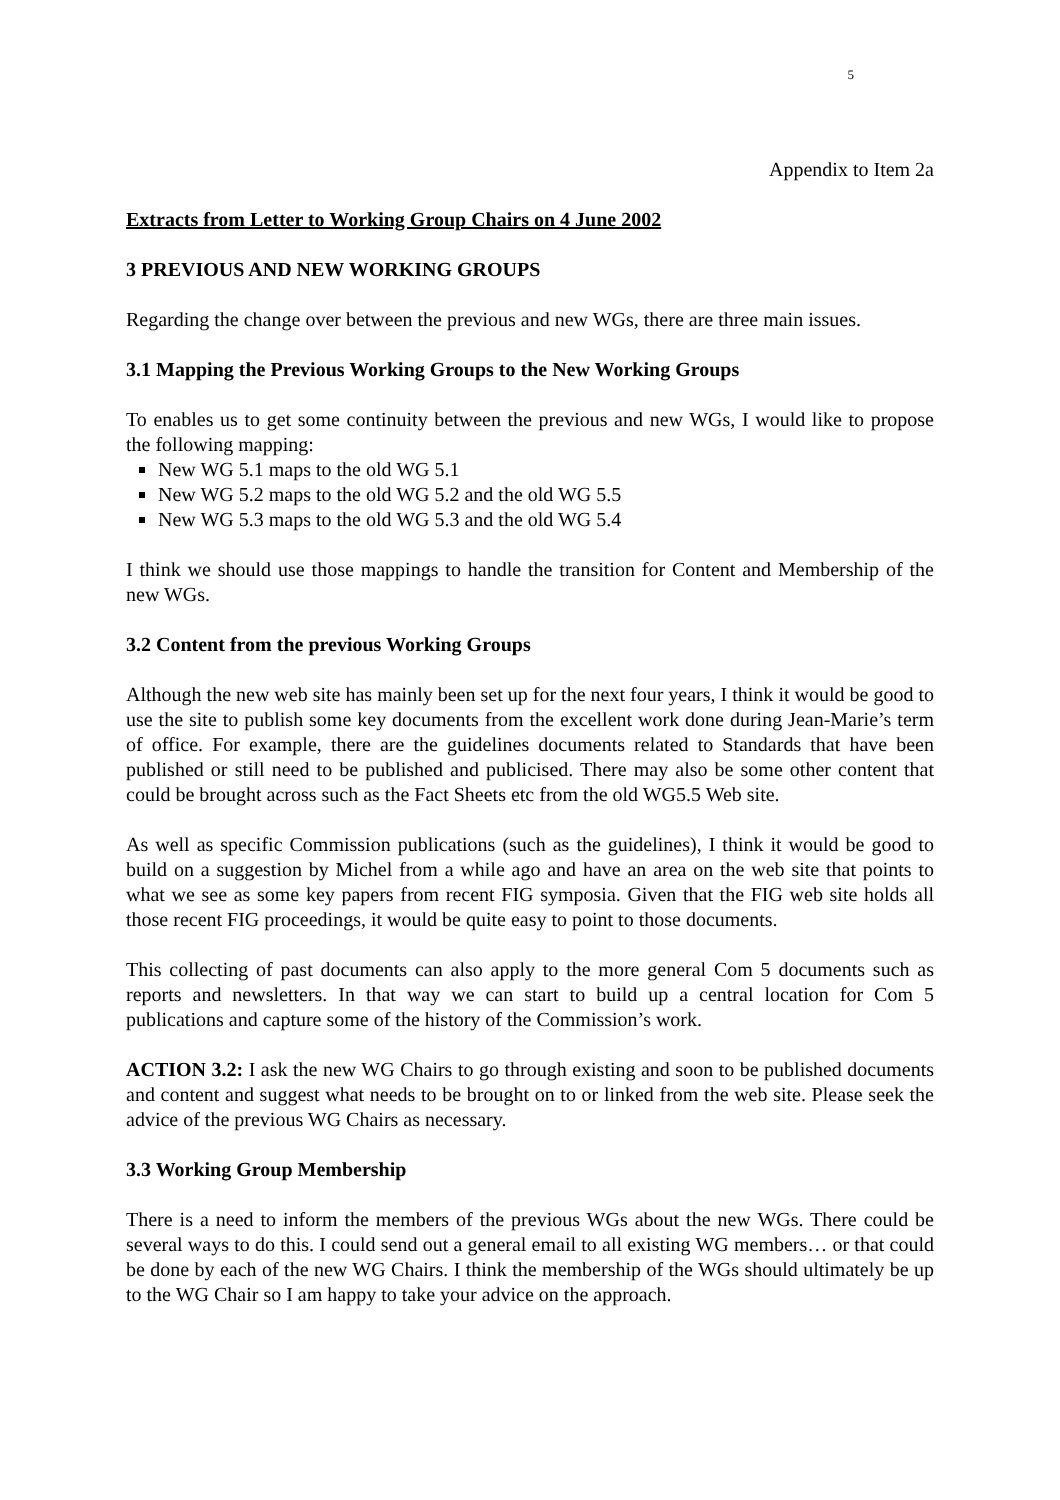5
Appendix to Item 2a
Extracts from Letter to Working Group Chairs on 4 June 2002
3 PREVIOUS AND NEW WORKING GROUPS
Regarding the change over between the previous and new WGs, there are three main issues.
3.1 Mapping the Previous Working Groups to the New Working Groups
To enables us to get some continuity between the previous and new WGs, I would like to propose the following mapping:
New WG 5.1 maps to the old WG 5.1
New WG 5.2 maps to the old WG 5.2 and the old WG 5.5
New WG 5.3 maps to the old WG 5.3 and the old WG 5.4
I think we should use those mappings to handle the transition for Content and Membership of the new WGs.
3.2 Content from the previous Working Groups
Although the new web site has mainly been set up for the next four years, I think it would be good to use the site to publish some key documents from the excellent work done during Jean-Marie’s term of office. For example, there are the guidelines documents related to Standards that have been published or still need to be published and publicised. There may also be some other content that could be brought across such as the Fact Sheets etc from the old WG5.5 Web site.
As well as specific Commission publications (such as the guidelines), I think it would be good to build on a suggestion by Michel from a while ago and have an area on the web site that points to what we see as some key papers from recent FIG symposia. Given that the FIG web site holds all those recent FIG proceedings, it would be quite easy to point to those documents.
This collecting of past documents can also apply to the more general Com 5 documents such as reports and newsletters. In that way we can start to build up a central location for Com 5 publications and capture some of the history of the Commission’s work.
ACTION 3.2: I ask the new WG Chairs to go through existing and soon to be published documents and content and suggest what needs to be brought on to or linked from the web site. Please seek the advice of the previous WG Chairs as necessary.
3.3 Working Group Membership
There is a need to inform the members of the previous WGs about the new WGs. There could be several ways to do this. I could send out a general email to all existing WG members… or that could be done by each of the new WG Chairs. I think the membership of the WGs should ultimately be up to the WG Chair so I am happy to take your advice on the approach.